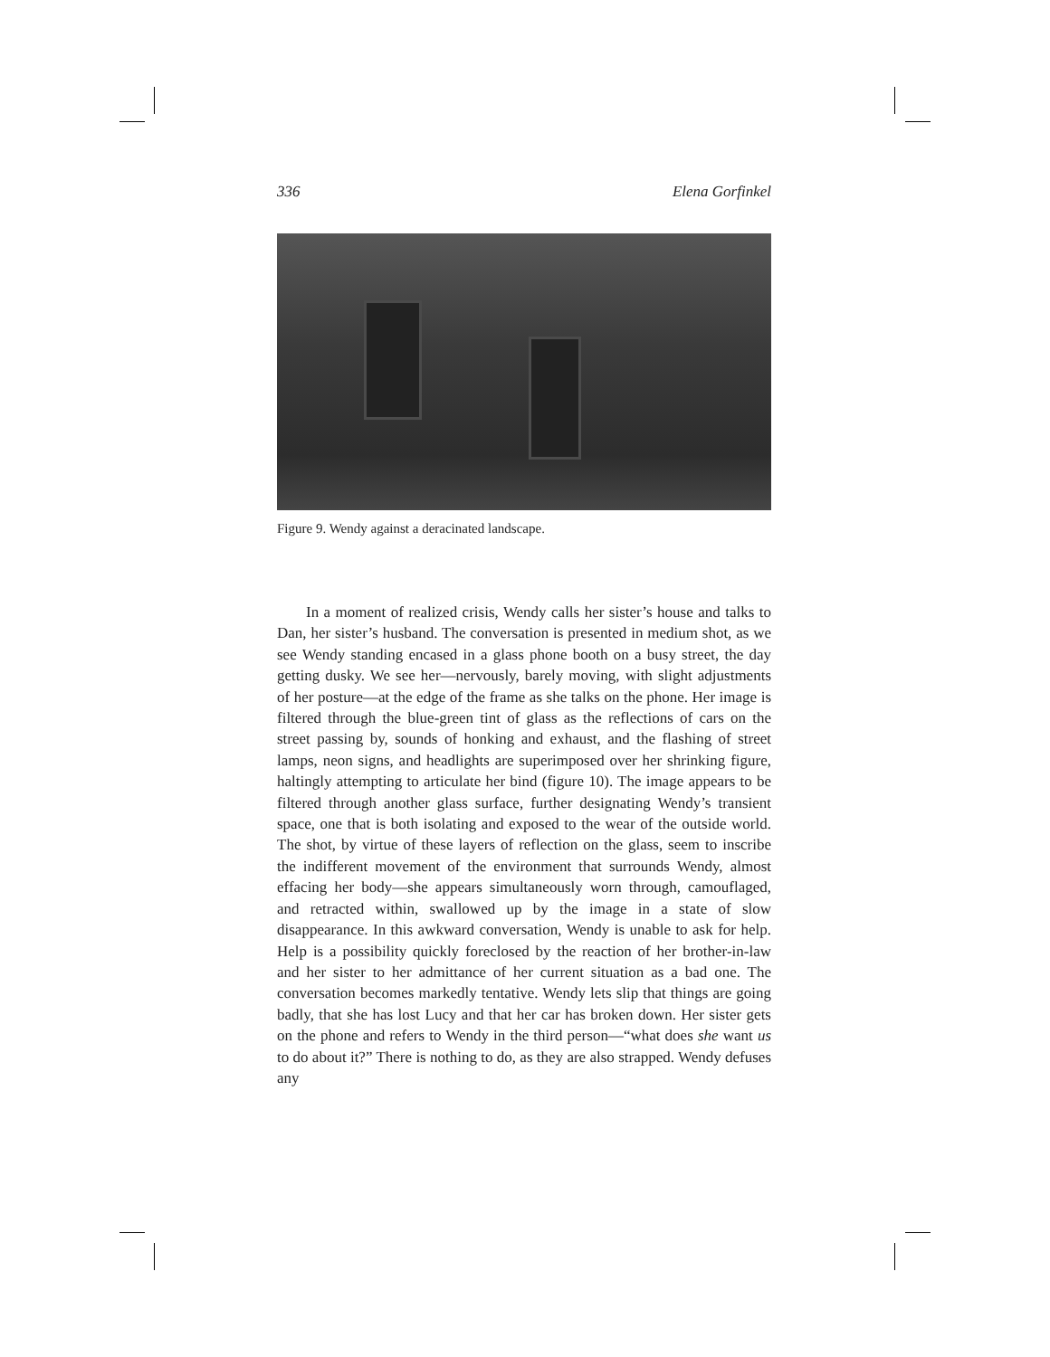336 Elena Gorfinkel
Figure 9. Wendy against a deracinated landscape.
In a moment of realized crisis, Wendy calls her sister’s house and talks to Dan, her sister’s husband. The conversation is presented in medium shot, as we see Wendy standing encased in a glass phone booth on a busy street, the day getting dusky. We see her—nervously, barely moving, with slight adjustments of her posture—at the edge of the frame as she talks on the phone. Her image is filtered through the blue-green tint of glass as the reflections of cars on the street passing by, sounds of honking and exhaust, and the flashing of street lamps, neon signs, and headlights are superimposed over her shrinking figure, haltingly attempting to articulate her bind (figure 10). The image appears to be filtered through another glass surface, further designating Wendy’s transient space, one that is both isolating and exposed to the wear of the outside world. The shot, by virtue of these layers of reflection on the glass, seem to inscribe the indifferent movement of the environment that surrounds Wendy, almost effacing her body—she appears simultaneously worn through, camouflaged, and retracted within, swallowed up by the image in a state of slow disappearance. In this awkward conversation, Wendy is unable to ask for help. Help is a possibility quickly foreclosed by the reaction of her brother-in-law and her sister to her admittance of her current situation as a bad one. The conversation becomes markedly tentative. Wendy lets slip that things are going badly, that she has lost Lucy and that her car has broken down. Her sister gets on the phone and refers to Wendy in the third person—“what does she want us to do about it?” There is nothing to do, as they are also strapped. Wendy defuses any